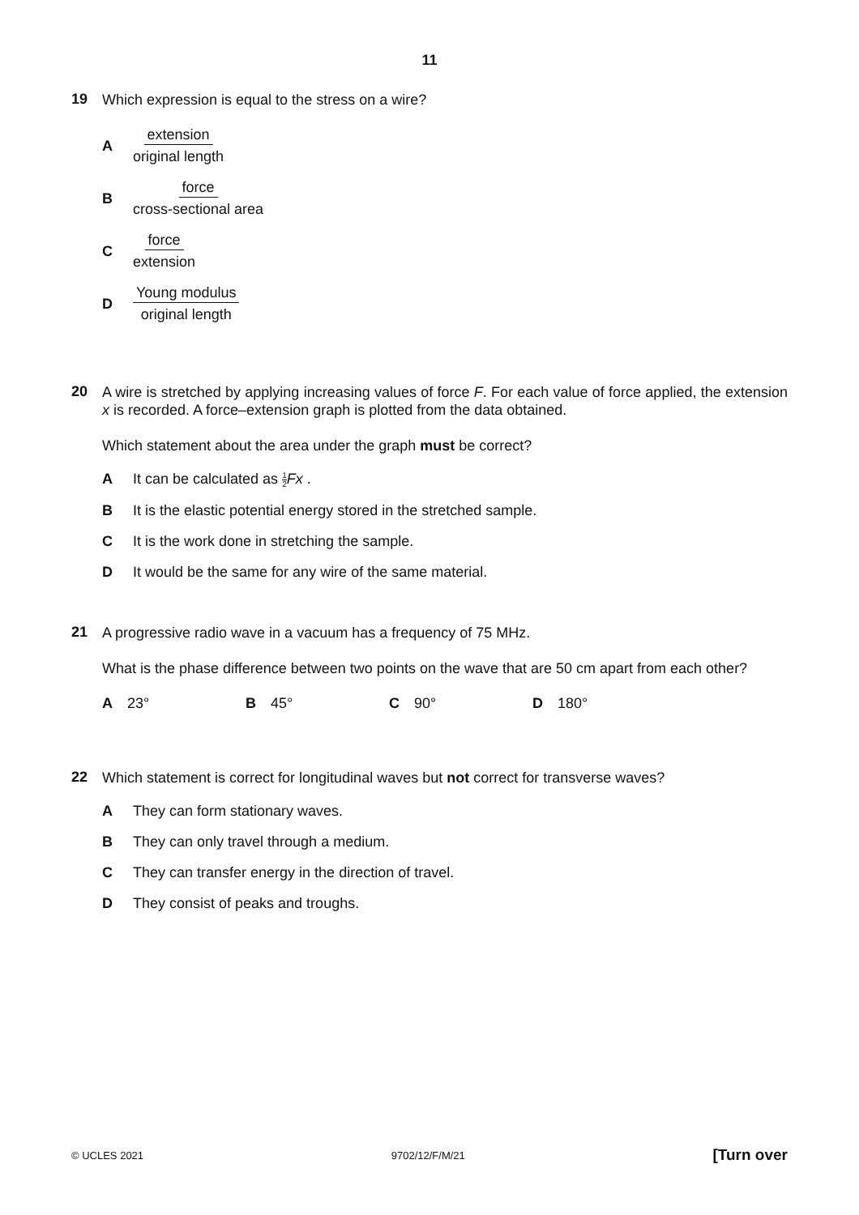11
19
Which expression is equal to the stress on a wire?
Aextension original length
Bforce cross-sectional area
Cforce extension
D Young modulus original length
20
A wire is stretched by applying increasing values of force F. For each value of force applied, the extension x is recorded. A force–extension graph is plotted from the data obtained.
Which statement about the area under the graph must be correct?
A It can be calculated as 1 2 Fx .
B It is the elastic potential energy stored in the stretched sample.
C It is the work done in stretching the sample.
D It would be the same for any wire of the same material.
21
A progressive radio wave in a vacuum has a frequency of 75 MHz.
What is the phase difference between two points on the wave that are 50 cm apart from each other?
A 23° B 45° C 90° D 180°
22
Which statement is correct for longitudinal waves but not correct for transverse waves?
A They can form stationary waves.
B They can only travel through a medium.
C They can transfer energy in the direction of travel.
D They consist of peaks and troughs.
© UCLES 2021 9702/12/F/M/21 [Turn over